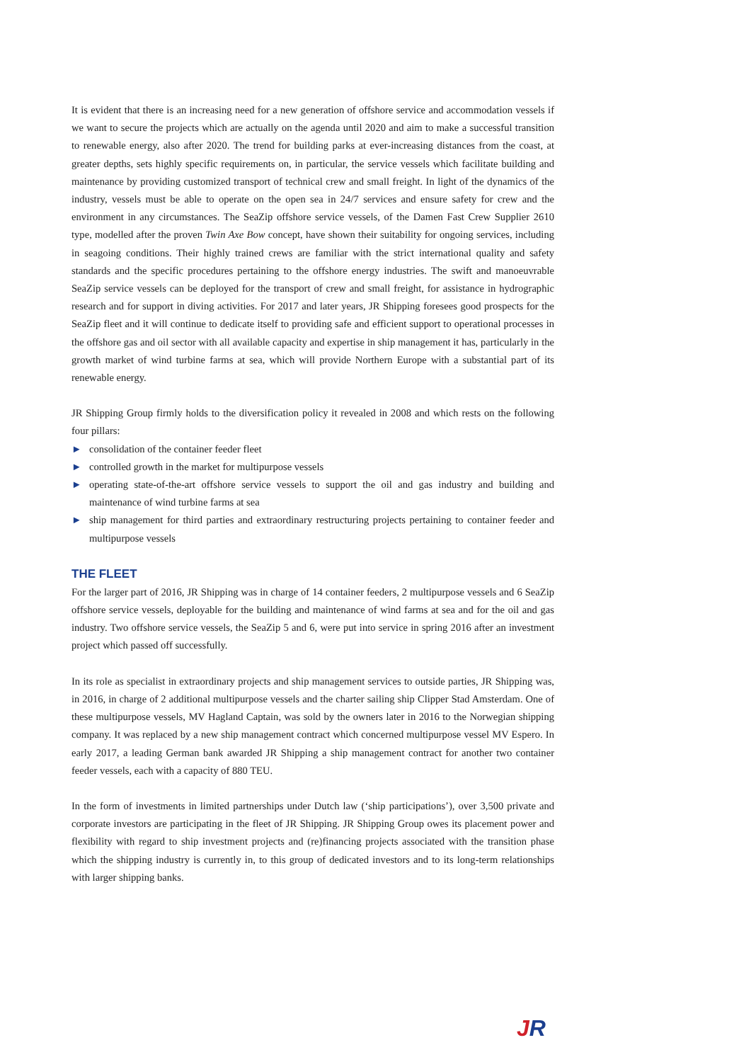It is evident that there is an increasing need for a new generation of offshore service and accommodation vessels if we want to secure the projects which are actually on the agenda until 2020 and aim to make a successful transition to renewable energy, also after 2020. The trend for building parks at ever-increasing distances from the coast, at greater depths, sets highly specific requirements on, in particular, the service vessels which facilitate building and maintenance by providing customized transport of technical crew and small freight. In light of the dynamics of the industry, vessels must be able to operate on the open sea in 24/7 services and ensure safety for crew and the environment in any circumstances. The SeaZip offshore service vessels, of the Damen Fast Crew Supplier 2610 type, modelled after the proven Twin Axe Bow concept, have shown their suitability for ongoing services, including in seagoing conditions. Their highly trained crews are familiar with the strict international quality and safety standards and the specific procedures pertaining to the offshore energy industries. The swift and manoeuvrable SeaZip service vessels can be deployed for the transport of crew and small freight, for assistance in hydrographic research and for support in diving activities. For 2017 and later years, JR Shipping foresees good prospects for the SeaZip fleet and it will continue to dedicate itself to providing safe and efficient support to operational processes in the offshore gas and oil sector with all available capacity and expertise in ship management it has, particularly in the growth market of wind turbine farms at sea, which will provide Northern Europe with a substantial part of its renewable energy.
JR Shipping Group firmly holds to the diversification policy it revealed in 2008 and which rests on the following four pillars:
► consolidation of the container feeder fleet
► controlled growth in the market for multipurpose vessels
► operating state-of-the-art offshore service vessels to support the oil and gas industry and building and maintenance of wind turbine farms at sea
► ship management for third parties and extraordinary restructuring projects pertaining to container feeder and multipurpose vessels
THE FLEET
For the larger part of 2016, JR Shipping was in charge of 14 container feeders, 2 multipurpose vessels and 6 SeaZip offshore service vessels, deployable for the building and maintenance of wind farms at sea and for the oil and gas industry. Two offshore service vessels, the SeaZip 5 and 6, were put into service in spring 2016 after an investment project which passed off successfully.
In its role as specialist in extraordinary projects and ship management services to outside parties, JR Shipping was, in 2016, in charge of 2 additional multipurpose vessels and the charter sailing ship Clipper Stad Amsterdam. One of these multipurpose vessels, MV Hagland Captain, was sold by the owners later in 2016 to the Norwegian shipping company. It was replaced by a new ship management contract which concerned multipurpose vessel MV Espero. In early 2017, a leading German bank awarded JR Shipping a ship management contract for another two container feeder vessels, each with a capacity of 880 TEU.
In the form of investments in limited partnerships under Dutch law (‘ship participations’), over 3,500 private and corporate investors are participating in the fleet of JR Shipping. JR Shipping Group owes its placement power and flexibility with regard to ship investment projects and (re)financing projects associated with the transition phase which the shipping industry is currently in, to this group of dedicated investors and to its long-term relationships with larger shipping banks.
JR